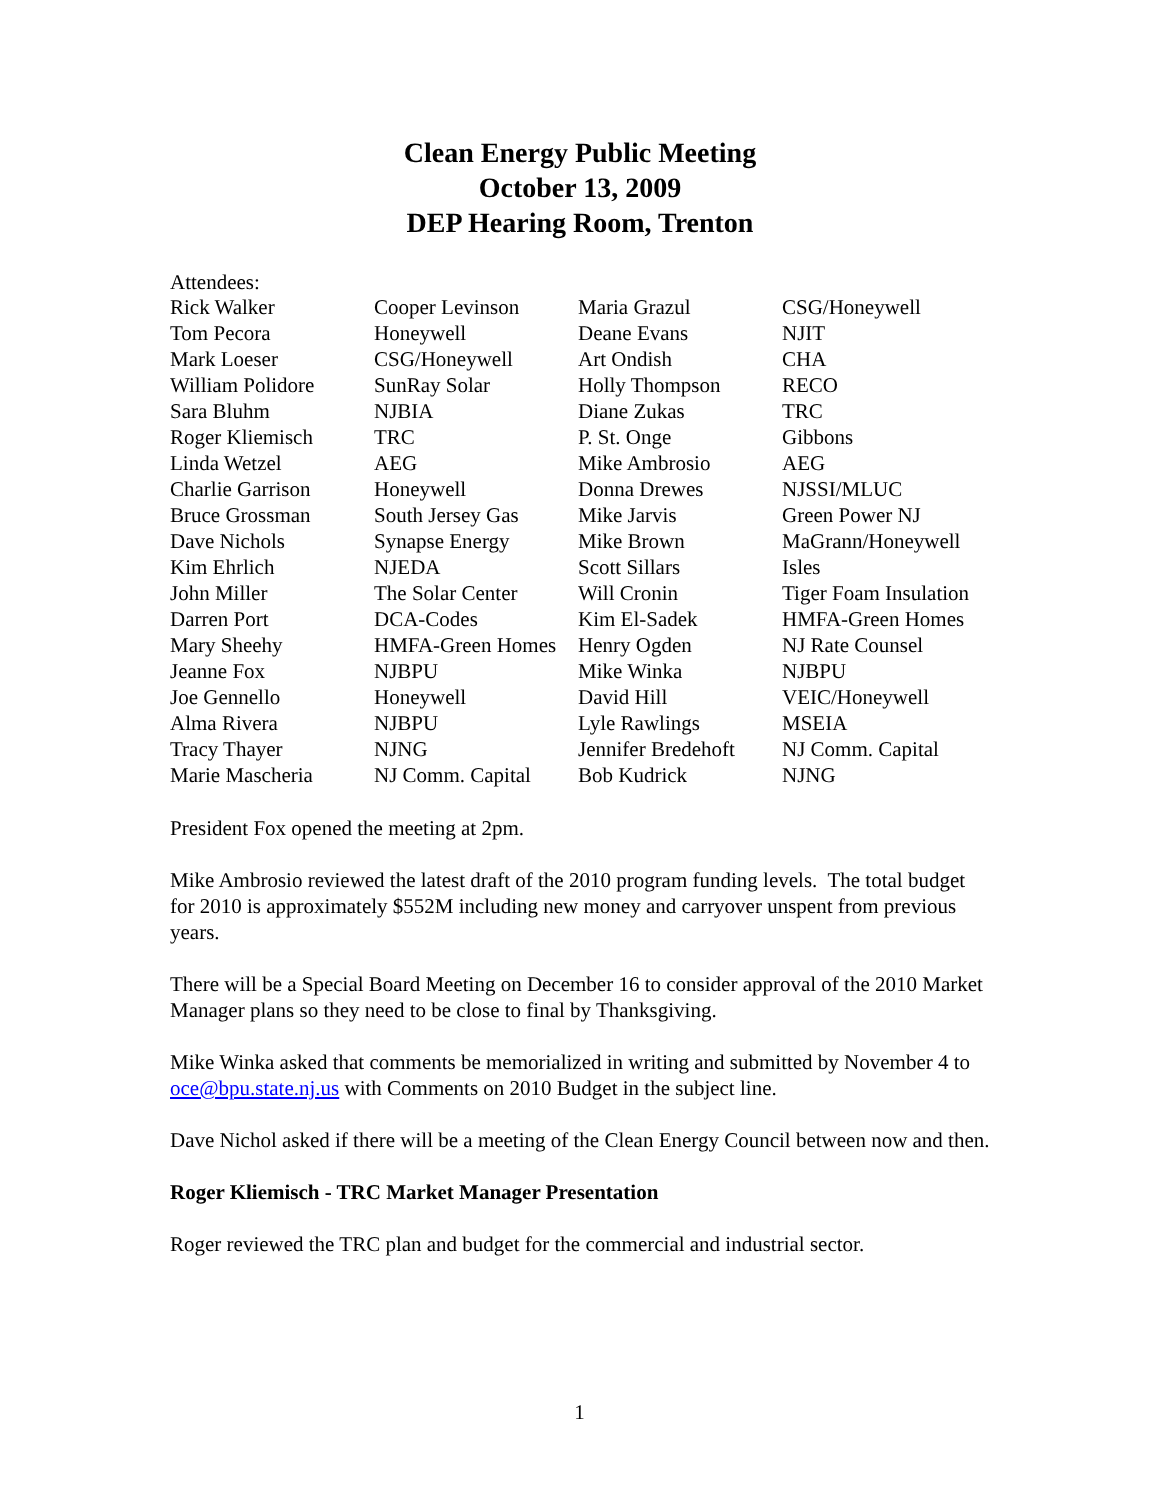Clean Energy Public Meeting
October 13, 2009
DEP Hearing Room, Trenton
Attendees:
| Rick Walker | Cooper Levinson | Maria Grazul | CSG/Honeywell |
| Tom Pecora | Honeywell | Deane Evans | NJIT |
| Mark Loeser | CSG/Honeywell | Art Ondish | CHA |
| William Polidore | SunRay Solar | Holly Thompson | RECO |
| Sara Bluhm | NJBIA | Diane Zukas | TRC |
| Roger Kliemisch | TRC | P. St. Onge | Gibbons |
| Linda Wetzel | AEG | Mike Ambrosio | AEG |
| Charlie Garrison | Honeywell | Donna Drewes | NJSSI/MLUC |
| Bruce Grossman | South Jersey Gas | Mike Jarvis | Green Power NJ |
| Dave Nichols | Synapse Energy | Mike Brown | MaGrann/Honeywell |
| Kim Ehrlich | NJEDA | Scott Sillars | Isles |
| John Miller | The Solar Center | Will Cronin | Tiger Foam Insulation |
| Darren Port | DCA-Codes | Kim El-Sadek | HMFA-Green Homes |
| Mary Sheehy | HMFA-Green Homes | Henry Ogden | NJ Rate Counsel |
| Jeanne Fox | NJBPU | Mike Winka | NJBPU |
| Joe Gennello | Honeywell | David Hill | VEIC/Honeywell |
| Alma Rivera | NJBPU | Lyle Rawlings | MSEIA |
| Tracy Thayer | NJNG | Jennifer Bredehoft | NJ Comm. Capital |
| Marie Mascheria | NJ Comm. Capital | Bob Kudrick | NJNG |
President Fox opened the meeting at 2pm.
Mike Ambrosio reviewed the latest draft of the 2010 program funding levels. The total budget for 2010 is approximately $552M including new money and carryover unspent from previous years.
There will be a Special Board Meeting on December 16 to consider approval of the 2010 Market Manager plans so they need to be close to final by Thanksgiving.
Mike Winka asked that comments be memorialized in writing and submitted by November 4 to oce@bpu.state.nj.us with Comments on 2010 Budget in the subject line.
Dave Nichol asked if there will be a meeting of the Clean Energy Council between now and then.
Roger Kliemisch - TRC Market Manager Presentation
Roger reviewed the TRC plan and budget for the commercial and industrial sector.
1